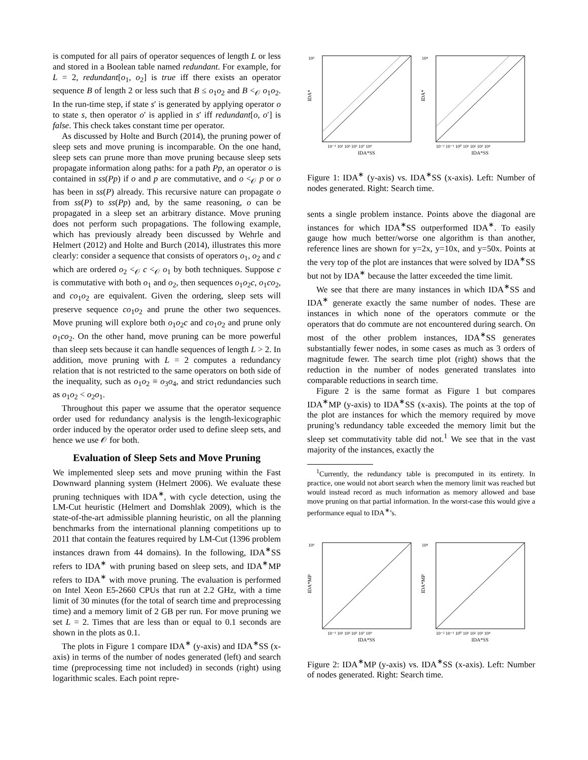is computed for all pairs of operator sequences of length L or less and stored in a Boolean table named redundant. For example, for L = 2, redundant[o<sub>1</sub>, o<sub>2</sub>] is true iff there exists an operator sequence B of length 2 or less such that B ≤ o<sub>1</sub>o<sub>2</sub> and B <<sub>𝒪</sub> o<sub>1</sub>o<sub>2</sub>. In the run-time step, if state s′ is generated by applying operator o to state s, then operator o′ is applied in s′ iff redundant[o, o′] is false. This check takes constant time per operator.
As discussed by Holte and Burch (2014), the pruning power of sleep sets and move pruning is incomparable. On the one hand, sleep sets can prune more than move pruning because sleep sets propagate information along paths: for a path Pp, an operator o is contained in ss(Pp) if o and p are commutative, and o <<sub>𝒪</sub> p or o has been in ss(P) already. This recursive nature can propagate o from ss(P) to ss(Pp) and, by the same reasoning, o can be propagated in a sleep set an arbitrary distance. Move pruning does not perform such propagations. The following example, which has previously already been discussed by Wehrle and Helmert (2012) and Holte and Burch (2014), illustrates this more clearly: consider a sequence that consists of operators o<sub>1</sub>, o<sub>2</sub> and c which are ordered o<sub>2</sub> <<sub>𝒪</sub> c <<sub>𝒪</sub> o<sub>1</sub> by both techniques. Suppose c is commutative with both o<sub>1</sub> and o<sub>2</sub>, then sequences o<sub>1</sub>o<sub>2</sub>c, o<sub>1</sub>co<sub>2</sub>, and co<sub>1</sub>o<sub>2</sub> are equivalent. Given the ordering, sleep sets will preserve sequence co<sub>1</sub>o<sub>2</sub> and prune the other two sequences. Move pruning will explore both o<sub>1</sub>o<sub>2</sub>c and co<sub>1</sub>o<sub>2</sub> and prune only o<sub>1</sub>co<sub>2</sub>. On the other hand, move pruning can be more powerful than sleep sets because it can handle sequences of length L > 2. In addition, move pruning with L = 2 computes a redundancy relation that is not restricted to the same operators on both side of the inequality, such as o<sub>1</sub>o<sub>2</sub> ≡ o<sub>3</sub>o<sub>4</sub>, and strict redundancies such as o<sub>1</sub>o<sub>2</sub> < o<sub>2</sub>o<sub>1</sub>.
Throughout this paper we assume that the operator sequence order used for redundancy analysis is the length-lexicographic order induced by the operator order used to define sleep sets, and hence we use 𝒪 for both.
Evaluation of Sleep Sets and Move Pruning
We implemented sleep sets and move pruning within the Fast Downward planning system (Helmert 2006). We evaluate these pruning techniques with IDA<sup>∗</sup>, with cycle detection, using the LM-Cut heuristic (Helmert and Domshlak 2009), which is the state-of-the-art admissible planning heuristic, on all the planning benchmarks from the international planning competitions up to 2011 that contain the features required by LM-Cut (1396 problem instances drawn from 44 domains). In the following, IDA<sup>∗</sup>SS refers to IDA<sup>∗</sup> with pruning based on sleep sets, and IDA<sup>∗</sup>MP refers to IDA<sup>∗</sup> with move pruning. The evaluation is performed on Intel Xeon E5-2660 CPUs that run at 2.2 GHz, with a time limit of 30 minutes (for the total of search time and preprocessing time) and a memory limit of 2 GB per run. For move pruning we set L = 2. Times that are less than or equal to 0.1 seconds are shown in the plots as 0.1.
The plots in Figure 1 compare IDA<sup>∗</sup> (y-axis) and IDA<sup>∗</sup>SS (x-axis) in terms of the number of nodes generated (left) and search time (preprocessing time not included) in seconds (right) using logarithmic scales. Each point repre-
IDA*
IDA*SS
10⁹
10⁻¹ 10¹ 10³ 10⁵ 10⁷ 10⁹
IDA*
IDA*SS
10⁴
10⁻² 10⁻¹ 10⁰ 10¹ 10² 10³ 10⁴
Figure 1: IDA<sup>∗</sup> (y-axis) vs. IDA<sup>∗</sup>SS (x-axis). Left: Number of nodes generated. Right: Search time.
sents a single problem instance. Points above the diagonal are instances for which IDA<sup>∗</sup>SS outperformed IDA<sup>∗</sup>. To easily gauge how much better/worse one algorithm is than another, reference lines are shown for y=2x, y=10x, and y=50x. Points at the very top of the plot are instances that were solved by IDA<sup>∗</sup>SS but not by IDA<sup>∗</sup> because the latter exceeded the time limit.
We see that there are many instances in which IDA<sup>∗</sup>SS and IDA<sup>∗</sup> generate exactly the same number of nodes. These are instances in which none of the operators commute or the operators that do commute are not encountered during search. On most of the other problem instances, IDA<sup>∗</sup>SS generates substantially fewer nodes, in some cases as much as 3 orders of magnitude fewer. The search time plot (right) shows that the reduction in the number of nodes generated translates into comparable reductions in search time.
Figure 2 is the same format as Figure 1 but compares IDA<sup>∗</sup>MP (y-axis) to IDA<sup>∗</sup>SS (x-axis). The points at the top of the plot are instances for which the memory required by move pruning’s redundancy table exceeded the memory limit but the sleep set commutativity table did not.<sup>1</sup> We see that in the vast majority of the instances, exactly the
<sup>1</sup> Currently, the redundancy table is precomputed in its entirety. In practice, one would not abort search when the memory limit was reached but would instead record as much information as memory allowed and base move pruning on that partial information. In the worst-case this would give a performance equal to IDA<sup>∗</sup>’s.
IDA*MP
IDA*SS
10⁹
10⁻¹ 10¹ 10³ 10⁵ 10⁷ 10⁹
IDA*MP
IDA*SS
10⁴
10⁻² 10⁻¹ 10⁰ 10¹ 10² 10³ 10⁴
Figure 2: IDA<sup>∗</sup>MP (y-axis) vs. IDA<sup>∗</sup>SS (x-axis). Left: Number of nodes generated. Right: Search time.